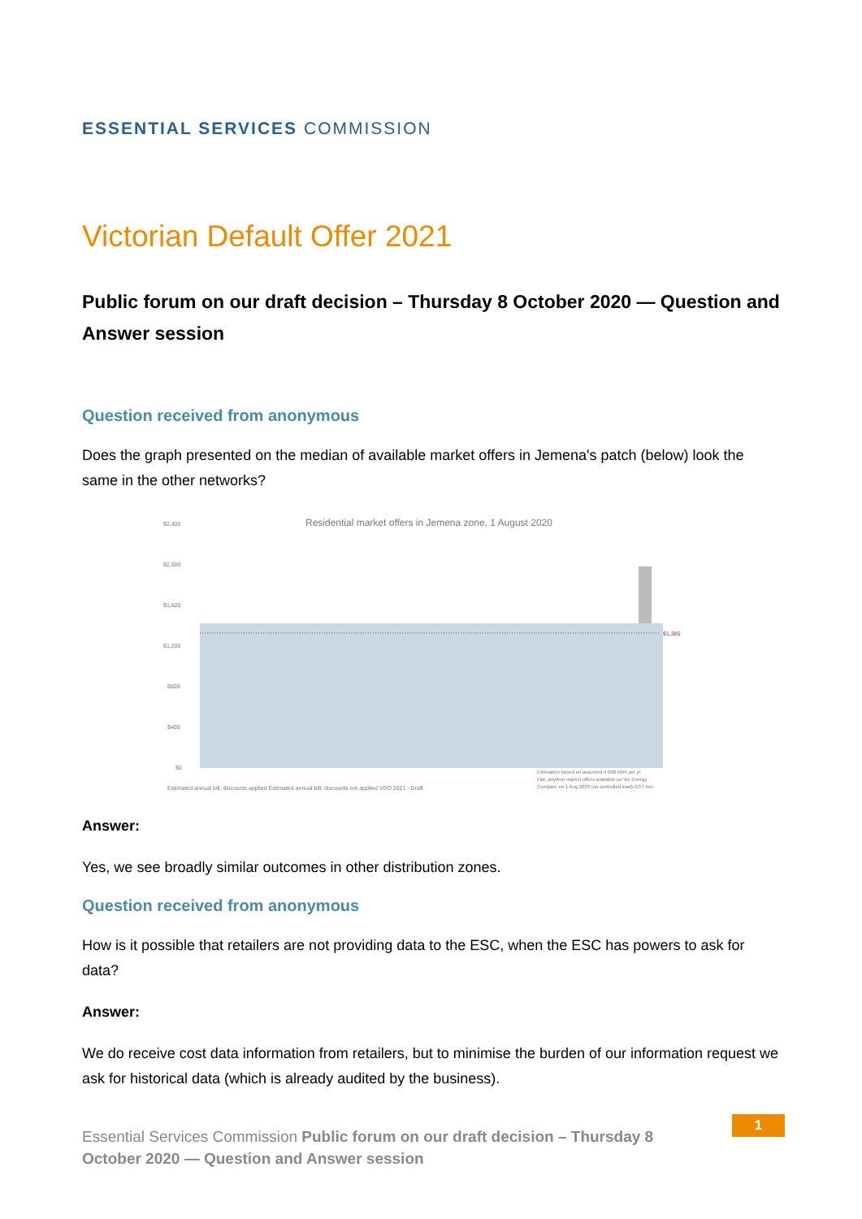ESSENTIAL SERVICES COMMISSION
Victorian Default Offer 2021
Public forum on our draft decision – Thursday 8 October 2020 — Question and Answer session
Question received from anonymous
Does the graph presented on the median of available market offers in Jemena's patch (below) look the same in the other networks?
Residential market offers in Jemena zone, 1 August 2020
$2,400
$2,000
$1,600
$1,200
$800
$400
$0
$1,385
Estimated annual bill, discounts applied Estimated annual bill, discounts not applied VDO 2021 - Draft
Estimation based on assumed 4 000 kWh per yr
Flat, anytime market offers available on Vic Energy
Compare on 1 Aug 2020 (no controlled load) GST incl.
Answer:
Yes, we see broadly similar outcomes in other distribution zones.
Question received from anonymous
How is it possible that retailers are not providing data to the ESC, when the ESC has powers to ask for data?
Answer:
We do receive cost data information from retailers, but to minimise the burden of our information request we ask for historical data (which is already audited by the business).
Essential Services Commission Public forum on our draft decision – Thursday 8 October 2020 — Question and Answer session
1